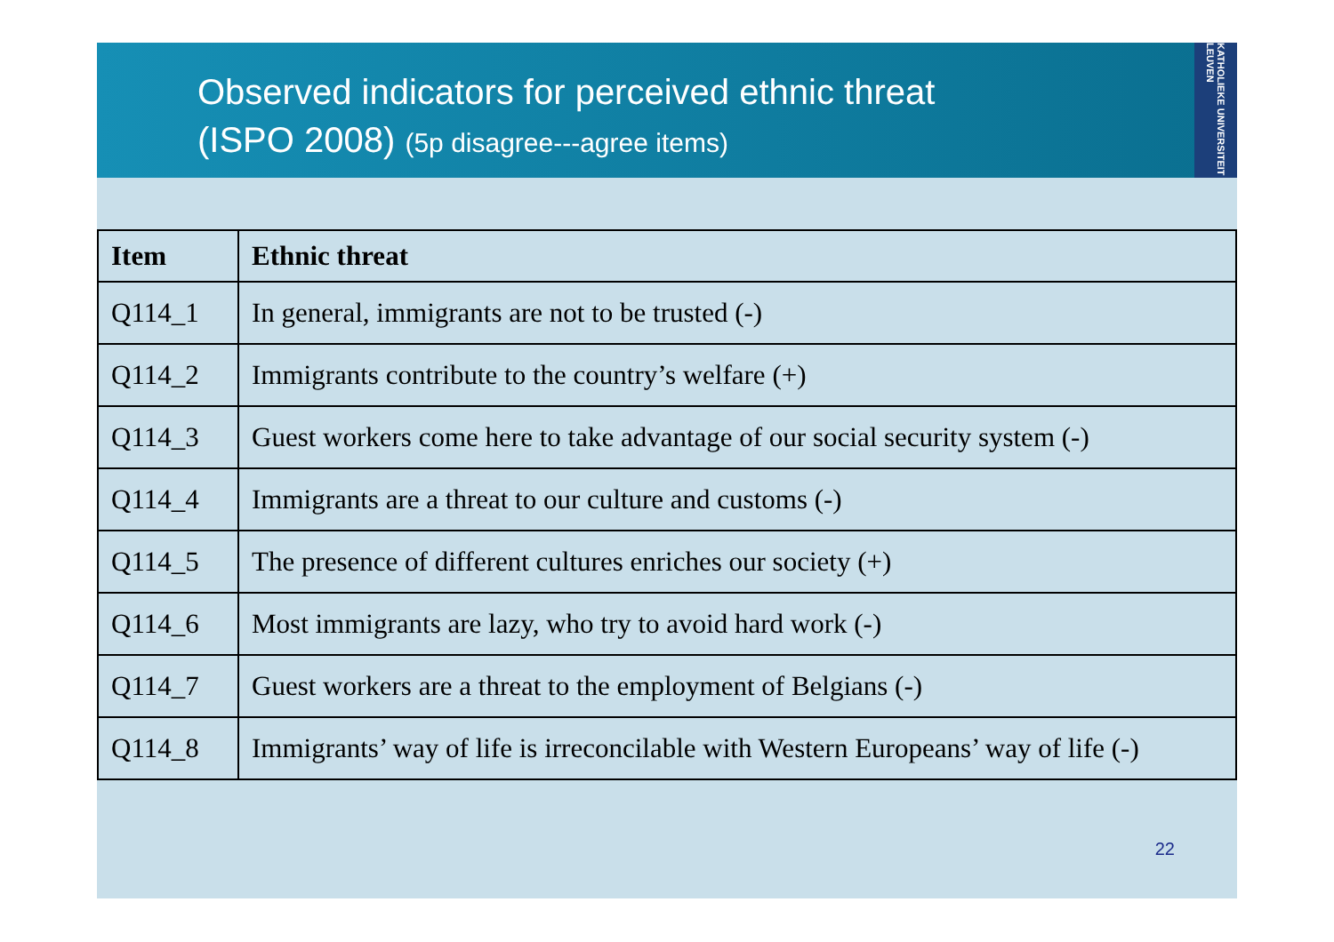Observed indicators for perceived ethnic threat
(ISPO 2008) (5p disagree---agree items)
KATHOLIEKE UNIVERSITEIT LEUVEN
| Item | Ethnic threat |
| --- | --- |
| Q114_1 | In general, immigrants are not to be trusted (-) |
| Q114_2 | Immigrants contribute to the country’s welfare (+) |
| Q114_3 | Guest workers come here to take advantage of our social security system (-) |
| Q114_4 | Immigrants are a threat to our culture and customs (-) |
| Q114_5 | The presence of different cultures enriches our society (+) |
| Q114_6 | Most immigrants are lazy, who try to avoid hard work (-) |
| Q114_7 | Guest workers are a threat to the employment of Belgians (-) |
| Q114_8 | Immigrants’ way of life is irreconcilable with Western Europeans’ way of life (-) |
22